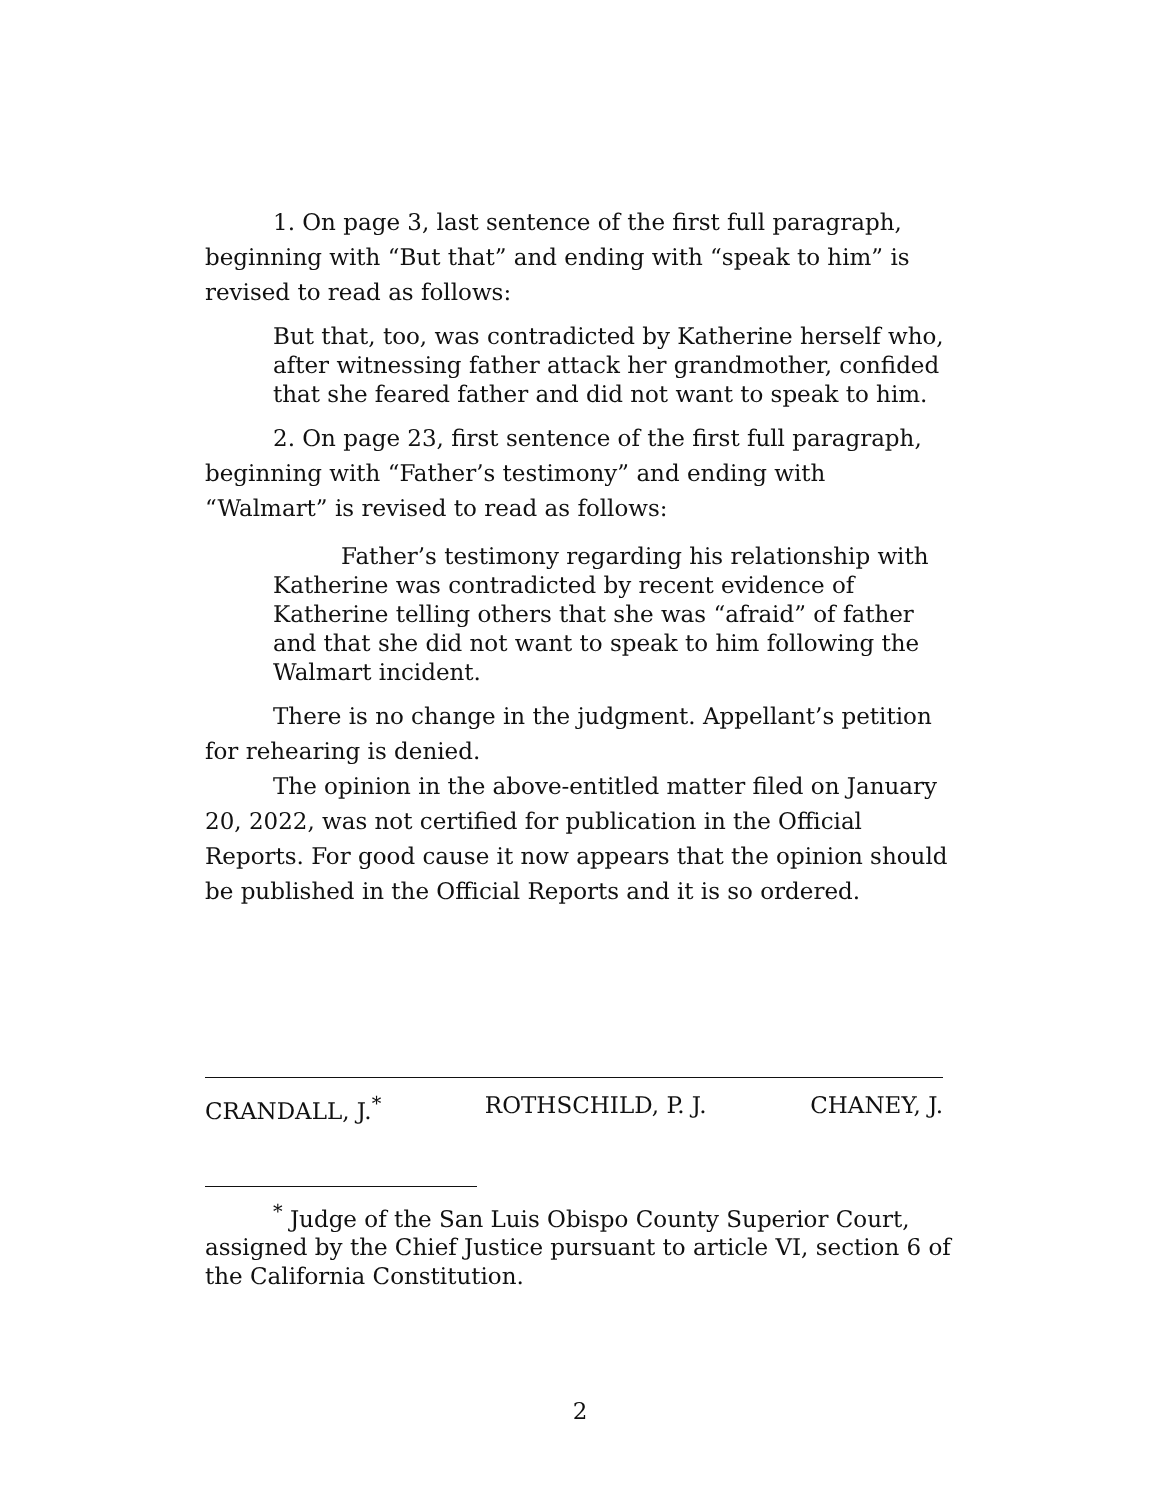1. On page 3, last sentence of the first full paragraph, beginning with “But that” and ending with “speak to him” is revised to read as follows:
But that, too, was contradicted by Katherine herself who, after witnessing father attack her grandmother, confided that she feared father and did not want to speak to him.
2. On page 23, first sentence of the first full paragraph, beginning with “Father’s testimony” and ending with “Walmart” is revised to read as follows:
Father’s testimony regarding his relationship with Katherine was contradicted by recent evidence of Katherine telling others that she was “afraid” of father and that she did not want to speak to him following the Walmart incident.
There is no change in the judgment. Appellant’s petition for rehearing is denied.
The opinion in the above-entitled matter filed on January 20, 2022, was not certified for publication in the Official Reports. For good cause it now appears that the opinion should be published in the Official Reports and it is so ordered.
CRANDALL, J.<sup>*</sup> ROTHSCHILD, P. J. CHANEY, J.
<sup>*</sup> Judge of the San Luis Obispo County Superior Court, assigned by the Chief Justice pursuant to article VI, section 6 of the California Constitution.
2